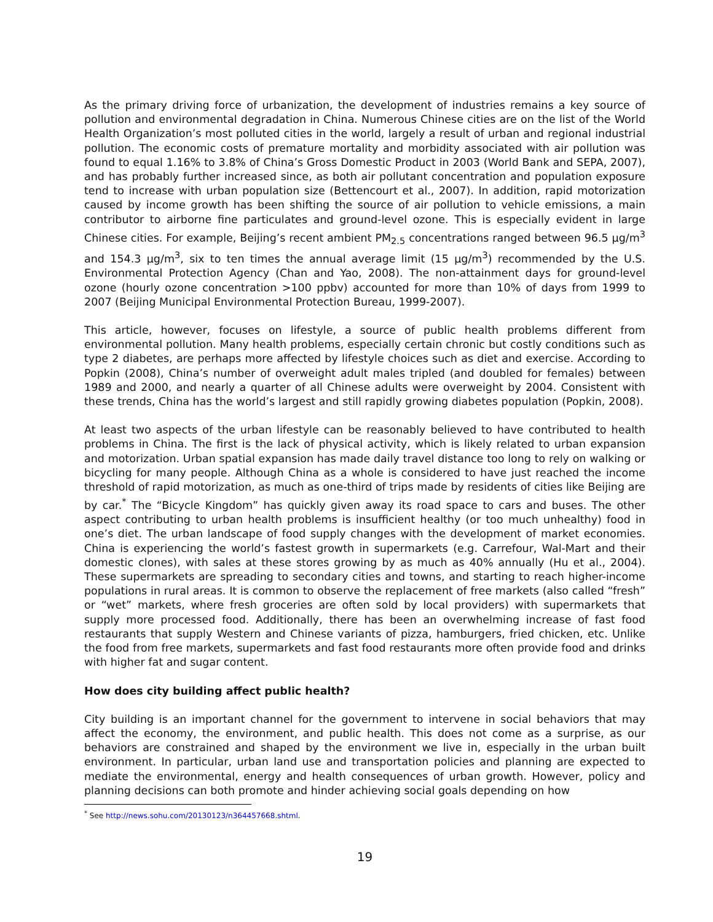As the primary driving force of urbanization, the development of industries remains a key source of pollution and environmental degradation in China. Numerous Chinese cities are on the list of the World Health Organization’s most polluted cities in the world, largely a result of urban and regional industrial pollution. The economic costs of premature mortality and morbidity associated with air pollution was found to equal 1.16% to 3.8% of China’s Gross Domestic Product in 2003 (World Bank and SEPA, 2007), and has probably further increased since, as both air pollutant concentration and population exposure tend to increase with urban population size (Bettencourt et al., 2007). In addition, rapid motorization caused by income growth has been shifting the source of air pollution to vehicle emissions, a main contributor to airborne fine particulates and ground-level ozone. This is especially evident in large Chinese cities. For example, Beijing’s recent ambient PM<sub>2.5</sub> concentrations ranged between 96.5 μg/m<sup>3</sup> and 154.3 μg/m<sup>3</sup>, six to ten times the annual average limit (15 μg/m<sup>3</sup>) recommended by the U.S. Environmental Protection Agency (Chan and Yao, 2008). The non-attainment days for ground-level ozone (hourly ozone concentration >100 ppbv) accounted for more than 10% of days from 1999 to 2007 (Beijing Municipal Environmental Protection Bureau, 1999-2007).
This article, however, focuses on lifestyle, a source of public health problems different from environmental pollution. Many health problems, especially certain chronic but costly conditions such as type 2 diabetes, are perhaps more affected by lifestyle choices such as diet and exercise. According to Popkin (2008), China’s number of overweight adult males tripled (and doubled for females) between 1989 and 2000, and nearly a quarter of all Chinese adults were overweight by 2004. Consistent with these trends, China has the world’s largest and still rapidly growing diabetes population (Popkin, 2008).
At least two aspects of the urban lifestyle can be reasonably believed to have contributed to health problems in China. The first is the lack of physical activity, which is likely related to urban expansion and motorization. Urban spatial expansion has made daily travel distance too long to rely on walking or bicycling for many people. Although China as a whole is considered to have just reached the income threshold of rapid motorization, as much as one-third of trips made by residents of cities like Beijing are by car.<sup>*</sup> The “Bicycle Kingdom” has quickly given away its road space to cars and buses. The other aspect contributing to urban health problems is insufficient healthy (or too much unhealthy) food in one’s diet. The urban landscape of food supply changes with the development of market economies. China is experiencing the world’s fastest growth in supermarkets (e.g. Carrefour, Wal-Mart and their domestic clones), with sales at these stores growing by as much as 40% annually (Hu et al., 2004). These supermarkets are spreading to secondary cities and towns, and starting to reach higher-income populations in rural areas. It is common to observe the replacement of free markets (also called “fresh” or “wet” markets, where fresh groceries are often sold by local providers) with supermarkets that supply more processed food. Additionally, there has been an overwhelming increase of fast food restaurants that supply Western and Chinese variants of pizza, hamburgers, fried chicken, etc. Unlike the food from free markets, supermarkets and fast food restaurants more often provide food and drinks with higher fat and sugar content.
How does city building affect public health?
City building is an important channel for the government to intervene in social behaviors that may affect the economy, the environment, and public health. This does not come as a surprise, as our behaviors are constrained and shaped by the environment we live in, especially in the urban built environment. In particular, urban land use and transportation policies and planning are expected to mediate the environmental, energy and health consequences of urban growth. However, policy and planning decisions can both promote and hinder achieving social goals depending on how
<sup>*</sup> See http://news.sohu.com/20130123/n364457668.shtml.
19